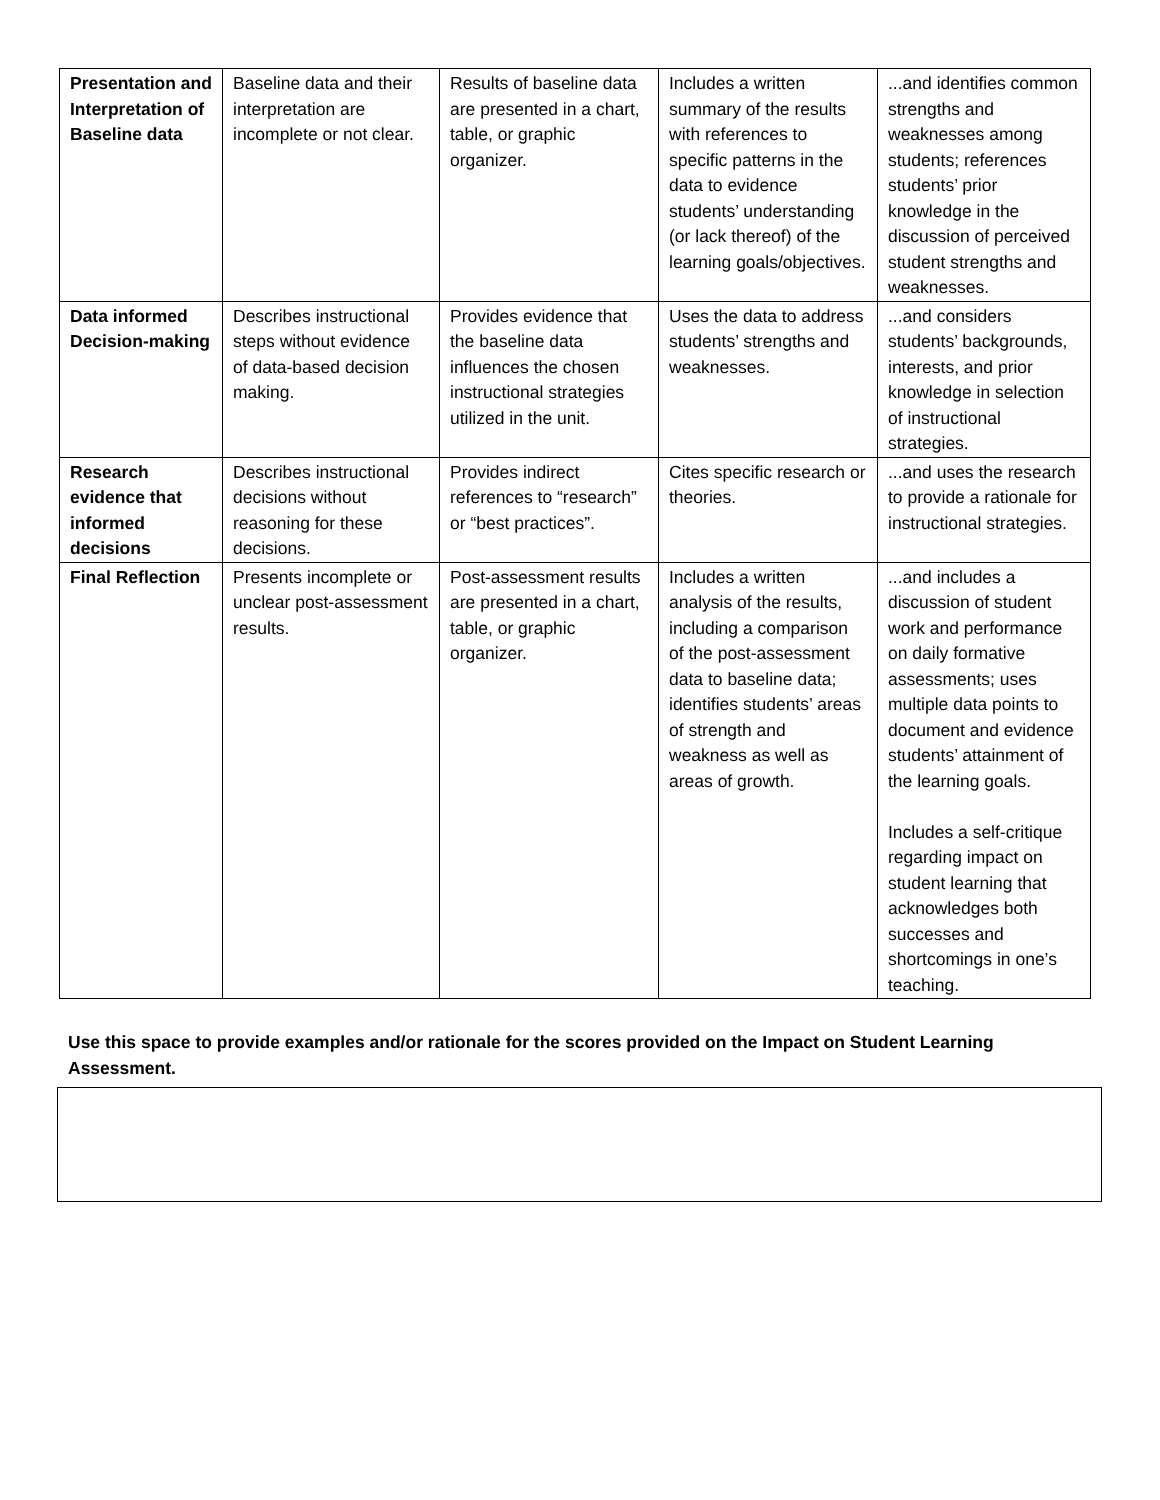| Presentation and Interpretation of Baseline data | Baseline data and their interpretation are incomplete or not clear. | Results of baseline data are presented in a chart, table, or graphic organizer. | Includes a written summary of the results with references to specific patterns in the data to evidence students’ understanding (or lack thereof) of the learning goals/objectives. | ...and identifies common strengths and weaknesses among students; references students’ prior knowledge in the discussion of perceived student strengths and weaknesses. |
| Data informed Decision-making | Describes instructional steps without evidence of data-based decision making. | Provides evidence that the baseline data influences the chosen instructional strategies utilized in the unit. | Uses the data to address students’ strengths and weaknesses. | ...and considers students’ backgrounds, interests, and prior knowledge in selection of instructional strategies. |
| Research evidence that informed decisions | Describes instructional decisions without reasoning for these decisions. | Provides indirect references to “research” or “best practices”. | Cites specific research or theories. | ...and uses the research to provide a rationale for instructional strategies. |
| Final Reflection | Presents incomplete or unclear post-assessment results. | Post-assessment results are presented in a chart, table, or graphic organizer. | Includes a written analysis of the results, including a comparison of the post-assessment data to baseline data; identifies students’ areas of strength and weakness as well as areas of growth. | ...and includes a discussion of student work and performance on daily formative assessments; uses multiple data points to document and evidence students’ attainment of the learning goals. Includes a self-critique regarding impact on student learning that acknowledges both successes and shortcomings in one’s teaching. |
Use this space to provide examples and/or rationale for the scores provided on the Impact on Student Learning Assessment.